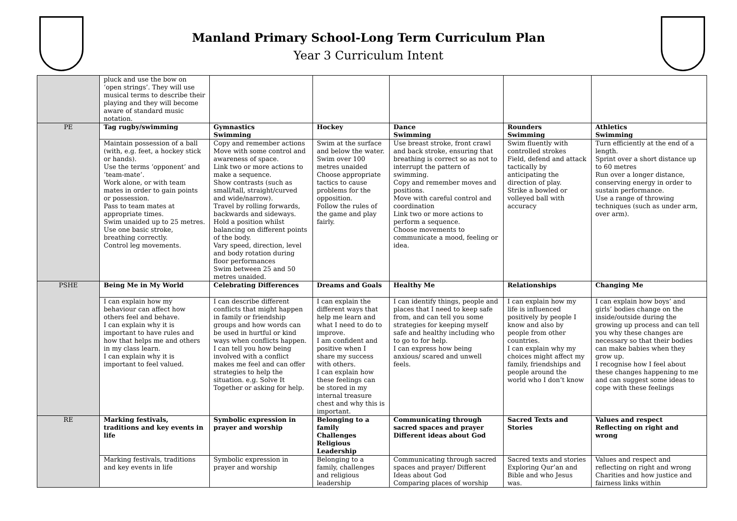Manland Primary School-Long Term Curriculum Plan
Year 3 Curriculum Intent
| | pluck and use the bow on ‘open strings’. They will use musical terms to describe their playing and they will become aware of standard music notation. | | | | | |
| PE | Tag rugby/swimming | Gymnastics Swimming | Hockey | Dance Swimming | Rounders Swimming | Athletics Swimming |
| | Maintain possession of a ball (with, e.g. feet, a hockey stick or hands). Use the terms ‘opponent’ and ‘team-mate’. Work alone, or with team mates in order to gain points or possession. Pass to team mates at appropriate times. Swim unaided up to 25 metres. Use one basic stroke, breathing correctly. Control leg movements. | Copy and remember actions Move with some control and awareness of space. Link two or more actions to make a sequence. Show contrasts (such as small/tall, straight/curved and wide/narrow). Travel by rolling forwards, backwards and sideways. Hold a position whilst balancing on different points of the body. Vary speed, direction, level and body rotation during floor performances Swim between 25 and 50 metres unaided. | Swim at the surface and below the water. Swim over 100 metres unaided Choose appropriate tactics to cause problems for the opposition. Follow the rules of the game and play fairly. | Use breast stroke, front crawl and back stroke, ensuring that breathing is correct so as not to interrupt the pattern of swimming. Copy and remember moves and positions. Move with careful control and coordination Link two or more actions to perform a sequence. Choose movements to communicate a mood, feeling or idea. | Swim fluently with controlled strokes Field, defend and attack tactically by anticipating the direction of play. Strike a bowled or volleyed ball with accuracy | Turn efficiently at the end of a length. Sprint over a short distance up to 60 metres Run over a longer distance, conserving energy in order to sustain performance. Use a range of throwing techniques (such as under arm, over arm). |
| PSHE | Being Me in My World | Celebrating Differences | Dreams and Goals | Healthy Me | Relationships | Changing Me |
| | I can explain how my behaviour can affect how others feel and behave. I can explain why it is important to have rules and how that helps me and others in my class learn. I can explain why it is important to feel valued. | I can describe different conflicts that might happen in family or friendship groups and how words can be used in hurtful or kind ways when conflicts happen. I can tell you how being involved with a conflict makes me feel and can offer strategies to help the situation. e.g. Solve It Together or asking for help. | I can explain the different ways that help me learn and what I need to do to improve. I am confident and positive when I share my success with others. I can explain how these feelings can be stored in my internal treasure chest and why this is important. | I can identify things, people and places that I need to keep safe from, and can tell you some strategies for keeping myself safe and healthy including who to go to for help. I can express how being anxious/ scared and unwell feels. | I can explain how my life is influenced positively by people I know and also by people from other countries. I can explain why my choices might affect my family, friendships and people around the world who I don’t know | I can explain how boys’ and girls’ bodies change on the inside/outside during the growing up process and can tell you why these changes are necessary so that their bodies can make babies when they grow up. I recognise how I feel about these changes happening to me and can suggest some ideas to cope with these feelings |
| RE | Marking festivals, traditions and key events in life | Symbolic expression in prayer and worship | Belonging to a family Challenges Religious Leadership | Communicating through sacred spaces and prayer Different ideas about God | Sacred Texts and Stories | Values and respect Reflecting on right and wrong |
| | Marking festivals, traditions and key events in life | Symbolic expression in prayer and worship | Belonging to a family, challenges and religious leadership | Communicating through sacred spaces and prayer/ Different Ideas about God Comparing places of worship | Sacred texts and stories Exploring Qur’an and Bible and who Jesus was. | Values and respect and reflecting on right and wrong Charities and how justice and fairness links within |